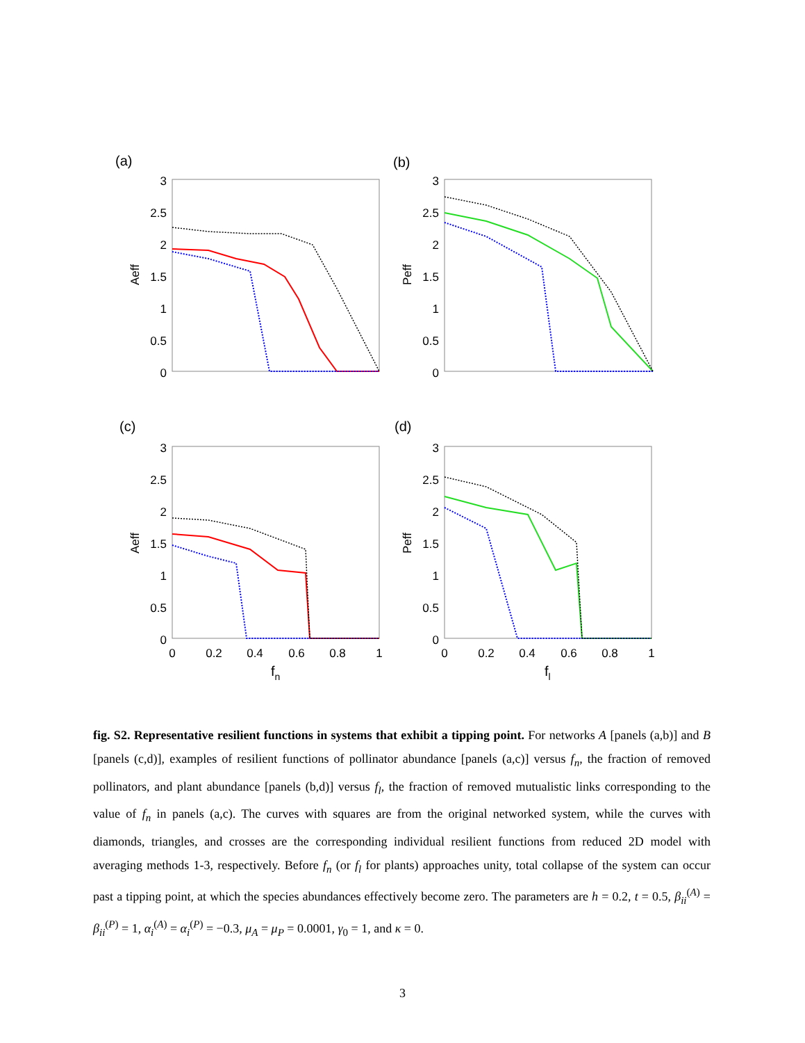(a)
3
2.5
2
1.5
1
0.5
0
Aeff
(b)
3
2.5
2
1.5
1
0.5
0
Peff
(c)
3
2.5
2
1.5
1
0.5
0
Aeff
0
0.2
0.4
0.6
0.8
1
fn
(d)
3
2.5
2
1.5
1
0.5
0
Peff
0
0.2
0.4
0.6
0.8
1
fl
fig. S2. Representative resilient functions in systems that exhibit a tipping point. For networks A [panels (a,b)] and B [panels (c,d)], examples of resilient functions of pollinator abundance [panels (a,c)] versus f<sub>n</sub>, the fraction of removed pollinators, and plant abundance [panels (b,d)] versus f<sub>l</sub>, the fraction of removed mutualistic links corresponding to the value of f<sub>n</sub> in panels (a,c). The curves with squares are from the original networked system, while the curves with diamonds, triangles, and crosses are the corresponding individual resilient functions from reduced 2D model with averaging methods 1-3, respectively. Before f<sub>n</sub> (or f<sub>l</sub> for plants) approaches unity, total collapse of the system can occur past a tipping point, at which the species abundances effectively become zero. The parameters are h = 0.2, t = 0.5, β<sub>ii</sub><sup>(A)</sup> = β<sub>ii</sub><sup>(P)</sup> = 1, α<sub>i</sub><sup>(A)</sup> = α<sub>i</sub><sup>(P)</sup> = −0.3, μ<sub>A</sub> = μ<sub>P</sub> = 0.0001, γ<sub>0</sub> = 1, and κ = 0.
3